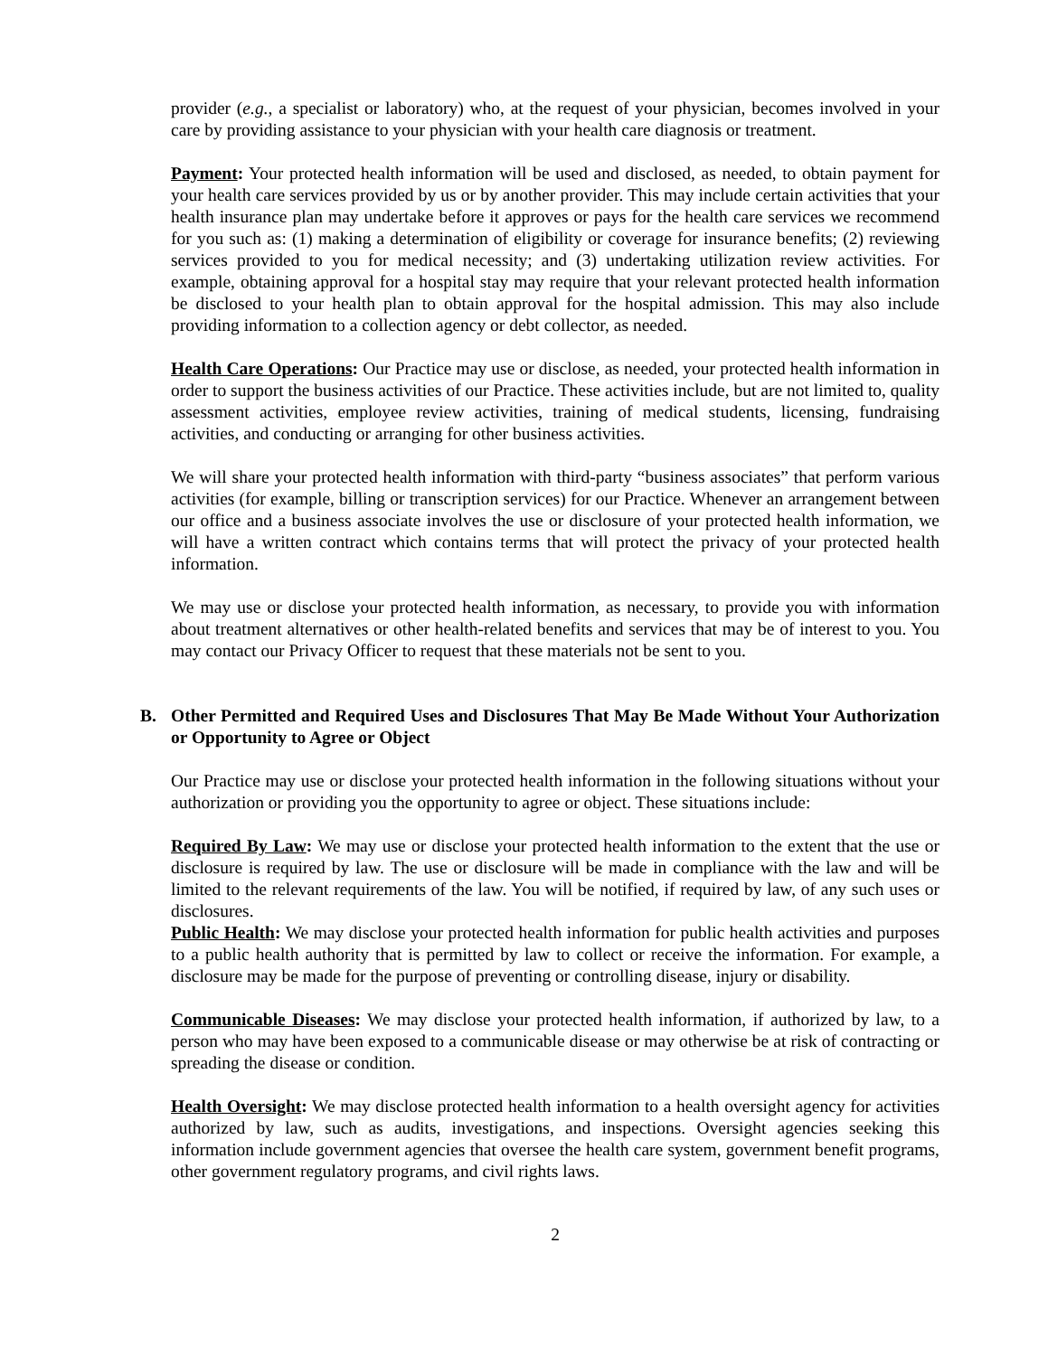provider (e.g., a specialist or laboratory) who, at the request of your physician, becomes involved in your care by providing assistance to your physician with your health care diagnosis or treatment.
Payment: Your protected health information will be used and disclosed, as needed, to obtain payment for your health care services provided by us or by another provider. This may include certain activities that your health insurance plan may undertake before it approves or pays for the health care services we recommend for you such as: (1) making a determination of eligibility or coverage for insurance benefits; (2) reviewing services provided to you for medical necessity; and (3) undertaking utilization review activities. For example, obtaining approval for a hospital stay may require that your relevant protected health information be disclosed to your health plan to obtain approval for the hospital admission. This may also include providing information to a collection agency or debt collector, as needed.
Health Care Operations: Our Practice may use or disclose, as needed, your protected health information in order to support the business activities of our Practice. These activities include, but are not limited to, quality assessment activities, employee review activities, training of medical students, licensing, fundraising activities, and conducting or arranging for other business activities.
We will share your protected health information with third-party “business associates” that perform various activities (for example, billing or transcription services) for our Practice. Whenever an arrangement between our office and a business associate involves the use or disclosure of your protected health information, we will have a written contract which contains terms that will protect the privacy of your protected health information.
We may use or disclose your protected health information, as necessary, to provide you with information about treatment alternatives or other health-related benefits and services that may be of interest to you. You may contact our Privacy Officer to request that these materials not be sent to you.
B. Other Permitted and Required Uses and Disclosures That May Be Made Without Your Authorization or Opportunity to Agree or Object
Our Practice may use or disclose your protected health information in the following situations without your authorization or providing you the opportunity to agree or object. These situations include:
Required By Law: We may use or disclose your protected health information to the extent that the use or disclosure is required by law. The use or disclosure will be made in compliance with the law and will be limited to the relevant requirements of the law. You will be notified, if required by law, of any such uses or disclosures.
Public Health: We may disclose your protected health information for public health activities and purposes to a public health authority that is permitted by law to collect or receive the information. For example, a disclosure may be made for the purpose of preventing or controlling disease, injury or disability.
Communicable Diseases: We may disclose your protected health information, if authorized by law, to a person who may have been exposed to a communicable disease or may otherwise be at risk of contracting or spreading the disease or condition.
Health Oversight: We may disclose protected health information to a health oversight agency for activities authorized by law, such as audits, investigations, and inspections. Oversight agencies seeking this information include government agencies that oversee the health care system, government benefit programs, other government regulatory programs, and civil rights laws.
2